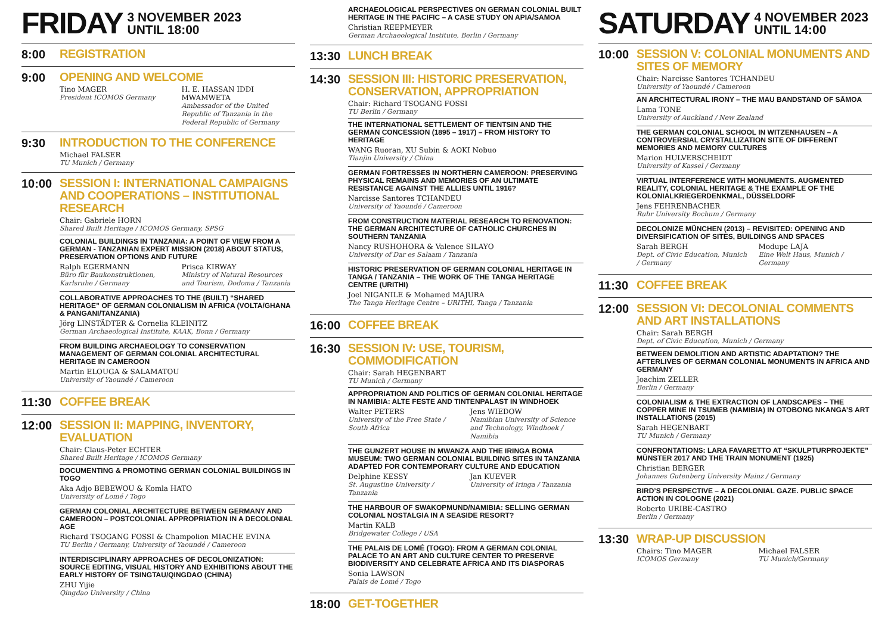FRIDAY 3 NOVEMBER 2023
UNTIL 18:00
8:00
REGISTRATION
9:00
OPENING AND WELCOME
Tino MAGER
President ICOMOS Germany
H. E. HASSAN IDDI MWAMWETA
Ambassador of the United Republic of Tanzania in the Federal Republic of Germany
9:30
INTRODUCTION TO THE CONFERENCE
Michael FALSER
TU Munich / Germany
10:00
SESSION I: INTERNATIONAL CAMPAIGNS AND COOPERATIONS – INSTITUTIONAL RESEARCH
Chair: Gabriele HORN
Shared Built Heritage / ICOMOS Germany, SPSG
COLONIAL BUILDINGS IN TANZANIA: A POINT OF VIEW FROM A GERMAN - TANZANIAN EXPERT MISSION (2018) ABOUT STATUS, PRESERVATION OPTIONS AND FUTURE
Ralph EGERMANN
Büro für Baukonstruktionen, Karlsruhe / Germany
Prisca KIRWAY
Ministry of Natural Resources and Tourism, Dodoma / Tanzania
COLLABORATIVE APPROACHES TO THE (BUILT) “SHARED HERITAGE” OF GERMAN COLONIALISM IN AFRICA (VOLTA/GHANA & PANGANI/TANZANIA)
Jörg LINSTÄDTER & Cornelia KLEINITZ
German Archaeological Institute, KAAK, Bonn / Germany
FROM BUILDING ARCHAEOLOGY TO CONSERVATION MANAGEMENT OF GERMAN COLONIAL ARCHITECTURAL HERITAGE IN CAMEROON
Martin ELOUGA & SALAMATOU
University of Yaoundé / Cameroon
11:30
COFFEE BREAK
12:00
SESSION II: MAPPING, INVENTORY, EVALUATION
Chair: Claus-Peter ECHTER
Shared Built Heritage / ICOMOS Germany
DOCUMENTING & PROMOTING GERMAN COLONIAL BUILDINGS IN TOGO
Aka Adjo BEBEWOU & Komla HATO
University of Lomé / Togo
GERMAN COLONIAL ARCHITECTURE BETWEEN GERMANY AND CAMEROON – POSTCOLONIAL APPROPRIATION IN A DECOLONIAL AGE
Richard TSOGANG FOSSI & Champolion MIACHE EVINA
TU Berlin / Germany, University of Yaoundé / Cameroon
INTERDISCIPLINARY APPROACHES OF DECOLONIZATION: SOURCE EDITING, VISUAL HISTORY AND EXHIBITIONS ABOUT THE EARLY HISTORY OF TSINGTAU/QINGDAO (CHINA)
ZHU Yijie
Qingdao University / China
ARCHAEOLOGICAL PERSPECTIVES ON GERMAN COLONIAL BUILT HERITAGE IN THE PACIFIC – A CASE STUDY ON APIA/SAMOA
Christian REEPMEYER
German Archaeological Institute, Berlin / Germany
13:30
LUNCH BREAK
14:30
SESSION III: HISTORIC PRESERVATION, CONSERVATION, APPROPRIATION
Chair: Richard TSOGANG FOSSI
TU Berlin / Germany
THE INTERNATIONAL SETTLEMENT OF TIENTSIN AND THE GERMAN CONCESSION (1895 – 1917) – FROM HISTORY TO HERITAGE
WANG Ruoran, XU Subin & AOKI Nobuo
Tianjin University / China
GERMAN FORTRESSES IN NORTHERN CAMEROON: PRESERVING PHYSICAL REMAINS AND MEMORIES OF AN ULTIMATE RESISTANCE AGAINST THE ALLIES UNTIL 1916?
Narcisse Santores TCHANDEU
University of Yaoundé / Cameroon
FROM CONSTRUCTION MATERIAL RESEARCH TO RENOVATION: THE GERMAN ARCHITECTURE OF CATHOLIC CHURCHES IN SOUTHERN TANZANIA
Nancy RUSHOHORA & Valence SILAYO
University of Dar es Salaam / Tanzania
HISTORIC PRESERVATION OF GERMAN COLONIAL HERITAGE IN TANGA / TANZANIA – THE WORK OF THE TANGA HERITAGE CENTRE (URITHI)
Joel NIGANILE & Mohamed MAJURA
The Tanga Heritage Centre – URITHI, Tanga / Tanzania
16:00
COFFEE BREAK
16:30
SESSION IV: USE, TOURISM, COMMODIFICATION
Chair: Sarah HEGENBART
TU Munich / Germany
APPROPRIATION AND POLITICS OF GERMAN COLONIAL HERITAGE IN NAMIBIA: ALTE FESTE AND TINTENPALAST IN WINDHOEK
Walter PETERS
University of the Free State / South Africa
Jens WIEDOW
Namibian University of Science and Technology, Windhoek / Namibia
THE GUNZERT HOUSE IN MWANZA AND THE IRINGA BOMA MUSEUM: TWO GERMAN COLONIAL BUILDING SITES IN TANZANIA ADAPTED FOR CONTEMPORARY CULTURE AND EDUCATION
Delphine KESSY
St. Augustine University / Tanzania
Jan KUEVER
University of Iringa / Tanzania
THE HARBOUR OF SWAKOPMUND/NAMIBIA: SELLING GERMAN COLONIAL NOSTALGIA IN A SEASIDE RESORT?
Martin KALB
Bridgewater College / USA
THE PALAIS DE LOMÉ (TOGO): FROM A GERMAN COLONIAL PALACE TO AN ART AND CULTURE CENTER TO PRESERVE BIODIVERSITY AND CELEBRATE AFRICA AND ITS DIASPORAS
Sonia LAWSON
Palais de Lomé / Togo
18:00
GET-TOGETHER
SATURDAY 4 NOVEMBER 2023
UNTIL 14:00
10:00
SESSION V: COLONIAL MONUMENTS AND SITES OF MEMORY
Chair: Narcisse Santores TCHANDEU
University of Yaoundé / Cameroon
AN ARCHITECTURAL IRONY – THE MAU BANDSTAND OF SĀMOA
Lama TONE
University of Auckland / New Zealand
THE GERMAN COLONIAL SCHOOL IN WITZENHAUSEN – A CONTROVERSIAL CRYSTALLIZATION SITE OF DIFFERENT MEMORIES AND MEMORY CULTURES
Marion HULVERSCHEIDT
University of Kassel / Germany
VIRTUAL INTERFERENCE WITH MONUMENTS. AUGMENTED REALITY, COLONIAL HERITAGE & THE EXAMPLE OF THE KOLONIALKRIEGERDENKMAL, DÜSSELDORF
Jens FEHRENBACHER
Ruhr University Bochum / Germany
DECOLONIZE MÜNCHEN (2013) – REVISITED: OPENING AND DIVERSIFICATION OF SITES, BUILDINGS AND SPACES
Sarah BERGH
Dept. of Civic Education, Munich / Germany
Modupe LAJA
Eine Welt Haus, Munich / Germany
11:30
COFFEE BREAK
12:00
SESSION VI: DECOLONIAL COMMENTS AND ART INSTALLATIONS
Chair: Sarah BERGH
Dept. of Civic Education, Munich / Germany
BETWEEN DEMOLITION AND ARTISTIC ADAPTATION? THE AFTERLIVES OF GERMAN COLONIAL MONUMENTS IN AFRICA AND GERMANY
Joachim ZELLER
Berlin / Germany
COLONIALISM & THE EXTRACTION OF LANDSCAPES – THE COPPER MINE IN TSUMEB (NAMIBIA) IN OTOBONG NKANGA’S ART INSTALLATIONS (2015)
Sarah HEGENBART
TU Munich / Germany
CONFRONTATIONS: LARA FAVARETTO AT “SKULPTURPROJEKTE” MÜNSTER 2017 AND THE TRAIN MONUMENT (1925)
Christian BERGER
Johannes Gutenberg University Mainz / Germany
BIRD’S PERSPECTIVE – A DECOLONIAL GAZE. PUBLIC SPACE ACTION IN COLOGNE (2021)
Roberto URIBE-CASTRO
Berlin / Germany
13:30
WRAP-UP DISCUSSION
Chairs: Tino MAGER
ICOMOS Germany
Michael FALSER
TU Munich/Germany